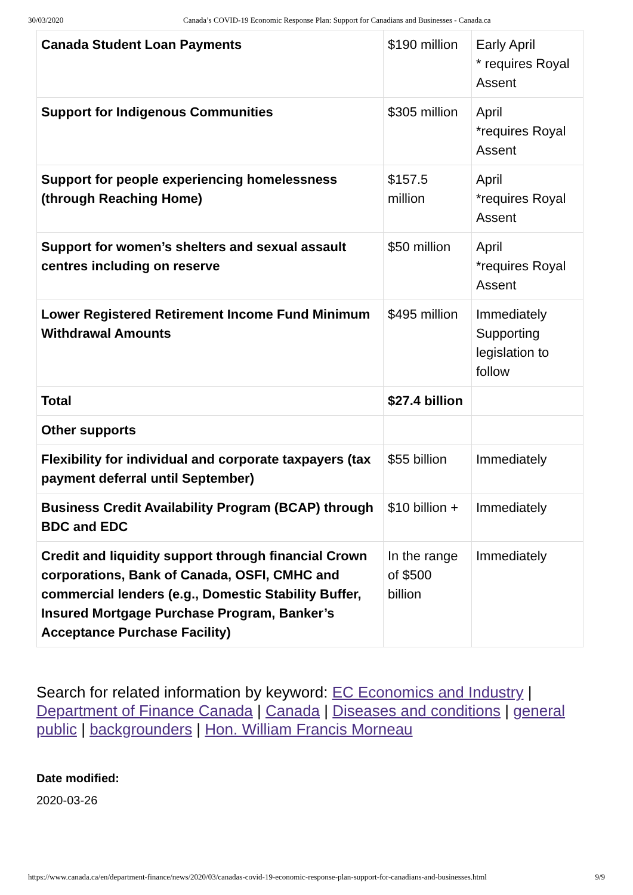30/03/2020 Canada’s COVID-19 Economic Response Plan: Support for Canadians and Businesses - Canada.ca
| Canada Student Loan Payments | $190 million | Early April * requires Royal Assent |
| Support for Indigenous Communities | $305 million | April *requires Royal Assent |
| Support for people experiencing homelessness (through Reaching Home) | $157.5 million | April *requires Royal Assent |
| Support for women’s shelters and sexual assault centres including on reserve | $50 million | April *requires Royal Assent |
| Lower Registered Retirement Income Fund Minimum Withdrawal Amounts | $495 million | Immediately Supporting legislation to follow |
| Total | $27.4 billion | |
| Other supports | | |
| Flexibility for individual and corporate taxpayers (tax payment deferral until September) | $55 billion | Immediately |
| Business Credit Availability Program (BCAP) through BDC and EDC | $10 billion + | Immediately |
| Credit and liquidity support through financial Crown corporations, Bank of Canada, OSFI, CMHC and commercial lenders (e.g., Domestic Stability Buffer, Insured Mortgage Purchase Program, Banker’s Acceptance Purchase Facility) | In the range of $500 billion | Immediately |
Search for related information by keyword: EC Economics and Industry | Department of Finance Canada | Canada | Diseases and conditions | general public | backgrounders | Hon. William Francis Morneau
Date modified:
2020-03-26
https://www.canada.ca/en/department-finance/news/2020/03/canadas-covid-19-economic-response-plan-support-for-canadians-and-businesses.html 9/9